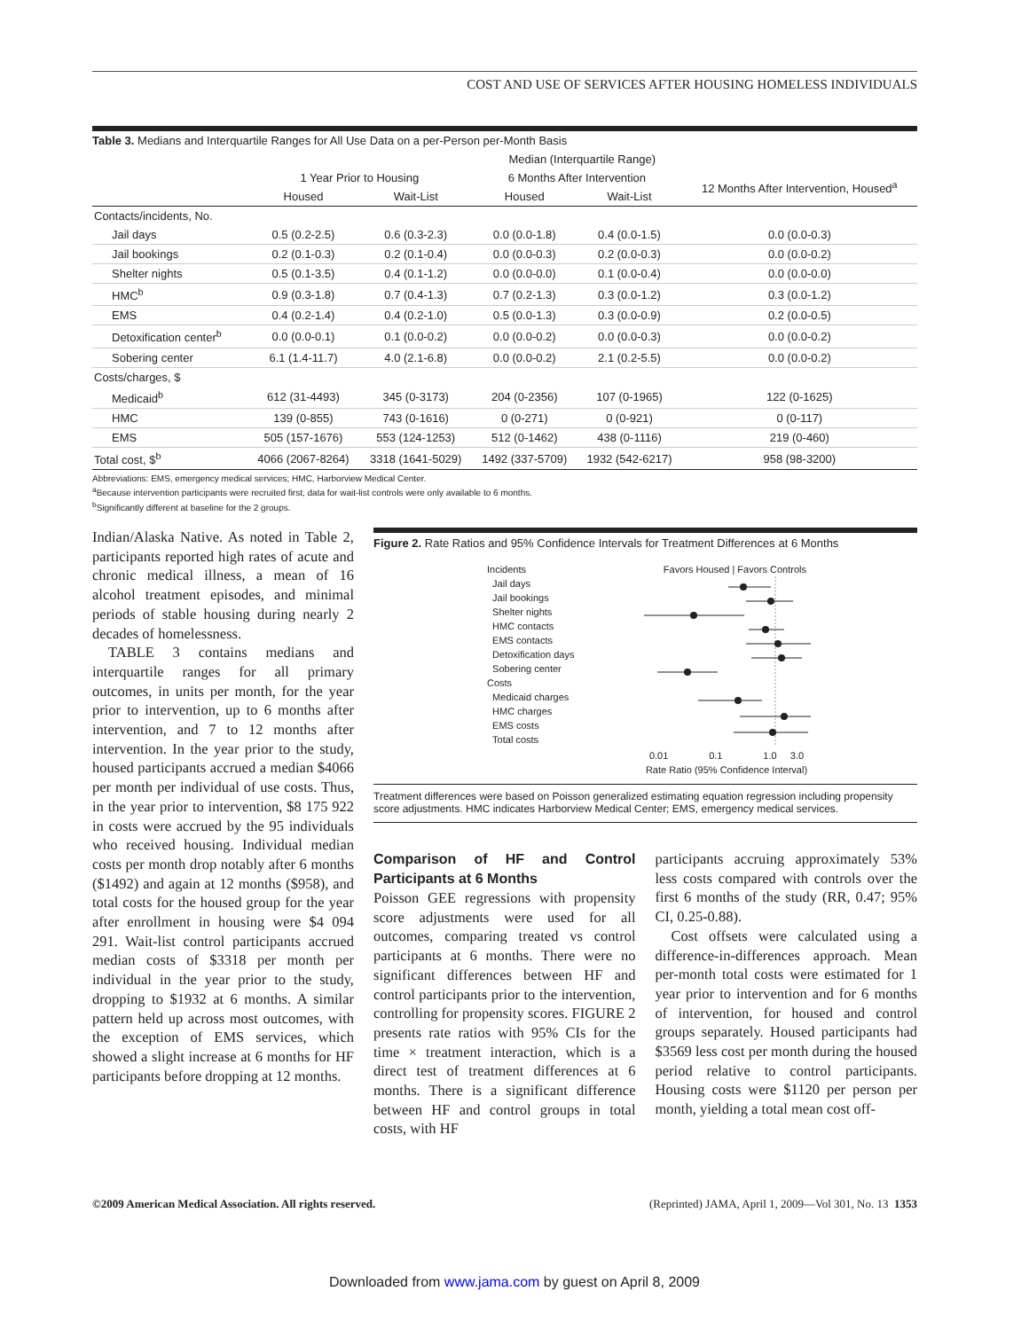COST AND USE OF SERVICES AFTER HOUSING HOMELESS INDIVIDUALS
Table 3. Medians and Interquartile Ranges for All Use Data on a per-Person per-Month Basis
| | Median (Interquartile Range) | | | | |
| --- | --- | --- | --- | --- | --- |
| | 1 Year Prior to Housing | | 6 Months After Intervention | | 12 Months After Intervention, Housed<sup>a</sup> |
| | Housed | Wait-List | Housed | Wait-List | |
| Contacts/incidents, No. | | | | | |
| Jail days | 0.5 (0.2-2.5) | 0.6 (0.3-2.3) | 0.0 (0.0-1.8) | 0.4 (0.0-1.5) | 0.0 (0.0-0.3) |
| Jail bookings | 0.2 (0.1-0.3) | 0.2 (0.1-0.4) | 0.0 (0.0-0.3) | 0.2 (0.0-0.3) | 0.0 (0.0-0.2) |
| Shelter nights | 0.5 (0.1-3.5) | 0.4 (0.1-1.2) | 0.0 (0.0-0.0) | 0.1 (0.0-0.4) | 0.0 (0.0-0.0) |
| HMC<sup>b</sup> | 0.9 (0.3-1.8) | 0.7 (0.4-1.3) | 0.7 (0.2-1.3) | 0.3 (0.0-1.2) | 0.3 (0.0-1.2) |
| EMS | 0.4 (0.2-1.4) | 0.4 (0.2-1.0) | 0.5 (0.0-1.3) | 0.3 (0.0-0.9) | 0.2 (0.0-0.5) |
| Detoxification center<sup>b</sup> | 0.0 (0.0-0.1) | 0.1 (0.0-0.2) | 0.0 (0.0-0.2) | 0.0 (0.0-0.3) | 0.0 (0.0-0.2) |
| Sobering center | 6.1 (1.4-11.7) | 4.0 (2.1-6.8) | 0.0 (0.0-0.2) | 2.1 (0.2-5.5) | 0.0 (0.0-0.2) |
| Costs/charges, $ | | | | | |
| Medicaid<sup>b</sup> | 612 (31-4493) | 345 (0-3173) | 204 (0-2356) | 107 (0-1965) | 122 (0-1625) |
| HMC | 139 (0-855) | 743 (0-1616) | 0 (0-271) | 0 (0-921) | 0 (0-117) |
| EMS | 505 (157-1676) | 553 (124-1253) | 512 (0-1462) | 438 (0-1116) | 219 (0-460) |
| Total cost, $<sup>b</sup> | 4066 (2067-8264) | 3318 (1641-5029) | 1492 (337-5709) | 1932 (542-6217) | 958 (98-3200) |
Abbreviations: EMS, emergency medical services; HMC, Harborview Medical Center.
<sup>a</sup> Because intervention participants were recruited first, data for wait-list controls were only available to 6 months.
<sup>b</sup> Significantly different at baseline for the 2 groups.
Indian/Alaska Native. As noted in Table 2, participants reported high rates of acute and chronic medical illness, a mean of 16 alcohol treatment episodes, and minimal periods of stable housing during nearly 2 decades of homelessness.
TABLE 3 contains medians and interquartile ranges for all primary outcomes, in units per month, for the year prior to intervention, up to 6 months after intervention, and 7 to 12 months after intervention. In the year prior to the study, housed participants accrued a median $4066 per month per individual of use costs. Thus, in the year prior to intervention, $8 175 922 in costs were accrued by the 95 individuals who received housing. Individual median costs per month drop notably after 6 months ($1492) and again at 12 months ($958), and total costs for the housed group for the year after enrollment in housing were $4 094 291. Wait-list control participants accrued median costs of $3318 per month per individual in the year prior to the study, dropping to $1932 at 6 months. A similar pattern held up across most outcomes, with the exception of EMS services, which showed a slight increase at 6 months for HF participants before dropping at 12 months.
Figure 2. Rate Ratios and 95% Confidence Intervals for Treatment Differences at 6 Months
Incidents
Jail days
Jail bookings
Shelter nights
HMC contacts
EMS contacts
Detoxification days
Sobering center
Costs
Medicaid charges
HMC charges
EMS costs
Total costs
Favors Housed | Favors Controls
0.01 0.1 1.0 3.0
Rate Ratio (95% Confidence Interval)
Treatment differences were based on Poisson generalized estimating equation regression including propensity score adjustments. HMC indicates Harborview Medical Center; EMS, emergency medical services.
Comparison of HF and Control Participants at 6 Months
Poisson GEE regressions with propensity score adjustments were used for all outcomes, comparing treated vs control participants at 6 months. There were no significant differences between HF and control participants prior to the intervention, controlling for propensity scores. FIGURE 2 presents rate ratios with 95% CIs for the time × treatment interaction, which is a direct test of treatment differences at 6 months. There is a significant difference between HF and control groups in total costs, with HF
participants accruing approximately 53% less costs compared with controls over the first 6 months of the study (RR, 0.47; 95% CI, 0.25-0.88).
Cost offsets were calculated using a difference-in-differences approach. Mean per-month total costs were estimated for 1 year prior to intervention and for 6 months of intervention, for housed and control groups separately. Housed participants had $3569 less cost per month during the housed period relative to control participants. Housing costs were $1120 per person per month, yielding a total mean cost off-
©2009 American Medical Association. All rights reserved. (Reprinted) JAMA, April 1, 2009—Vol 301, No. 13 1353
Downloaded from www.jama.com by guest on April 8, 2009